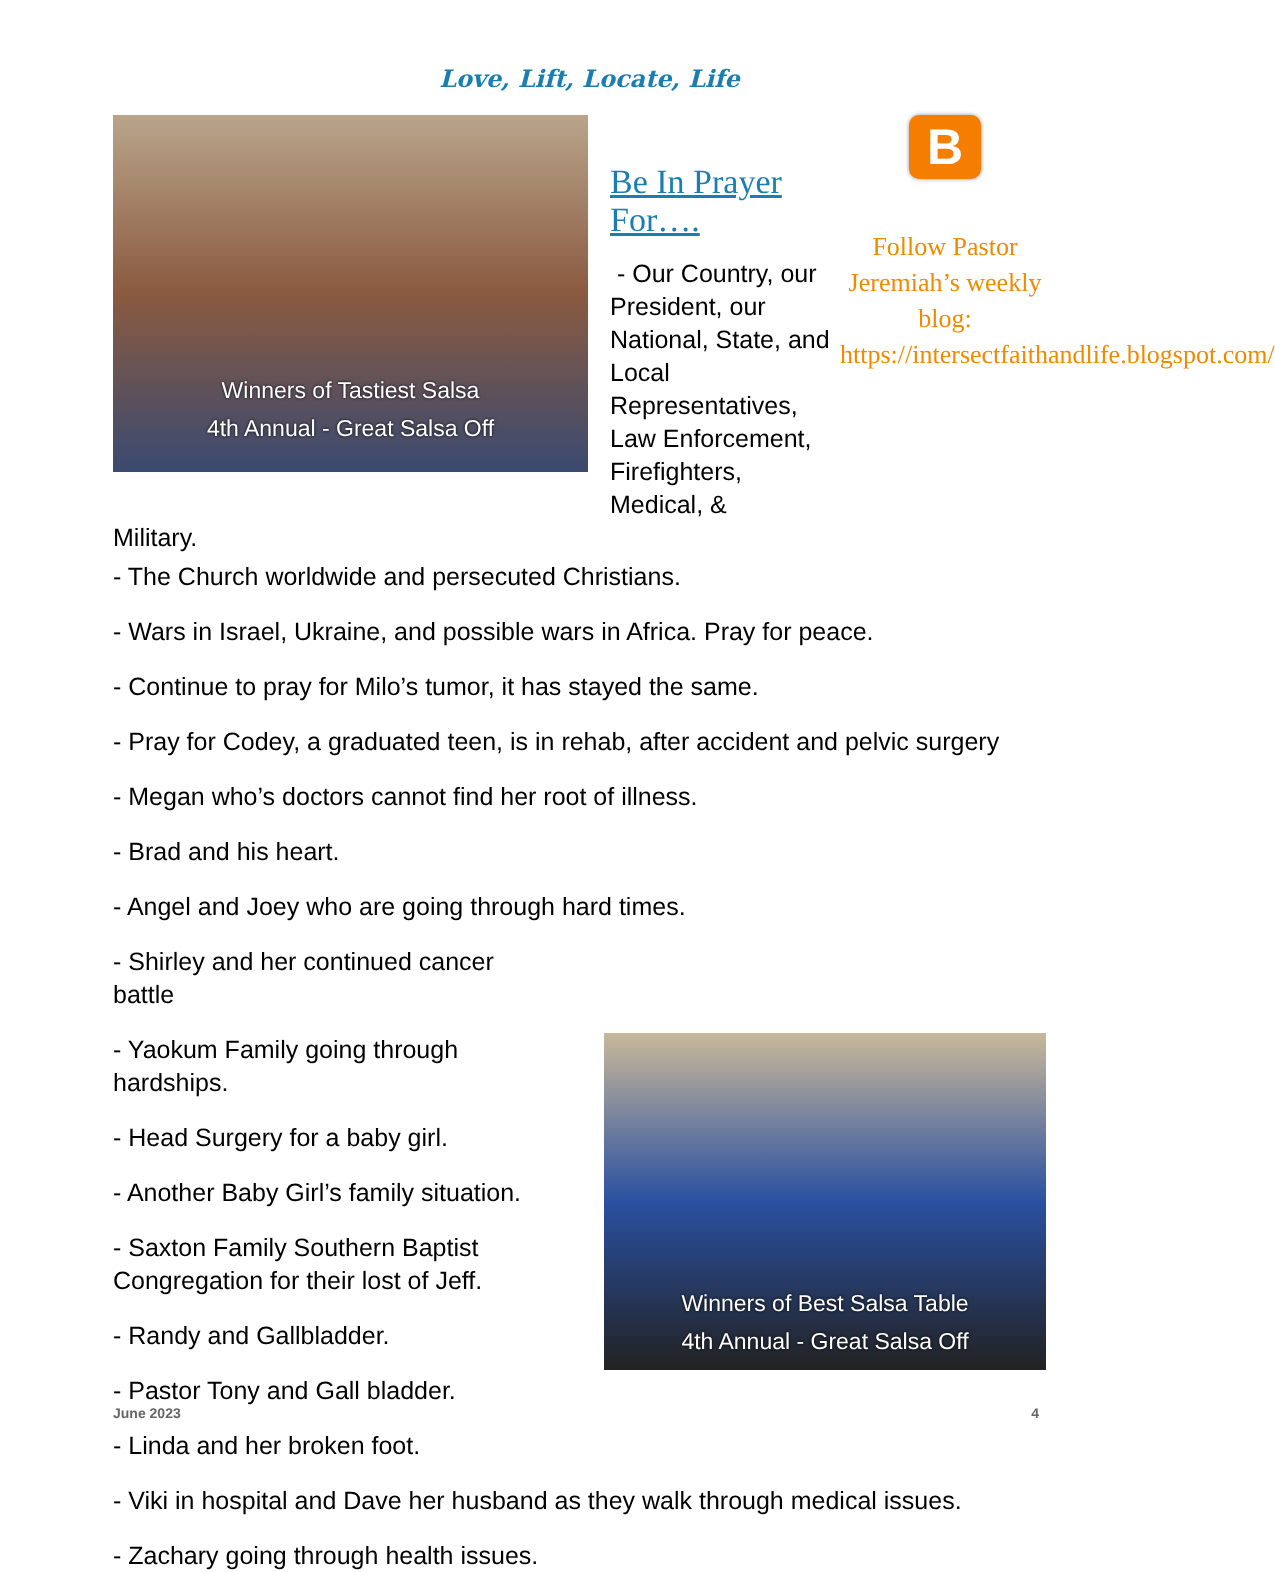Love, Lift, Locate, Life
Winners of Tastiest Salsa
4th Annual - Great Salsa Off
Be In Prayer For….
- Our Country, our President, our National, State, and Local Representatives, Law Enforcement, Firefighters, Medical, &
B
Follow Pastor Jeremiah’s weekly blog: https://intersectfaithandlife.blogspot.com/
Military.
- The Church worldwide and persecuted Christians.
- Wars in Israel, Ukraine, and possible wars in Africa. Pray for peace.
- Continue to pray for Milo’s tumor, it has stayed the same.
- Pray for Codey, a graduated teen, is in rehab, after accident and pelvic surgery
- Megan who’s doctors cannot find her root of illness.
- Brad and his heart.
- Angel and Joey who are going through hard times.
- Shirley and her continued cancer
battle
Winners of Best Salsa Table
4th Annual - Great Salsa Off
- Yaokum Family going through
hardships.
- Head Surgery for a baby girl.
- Another Baby Girl’s family situation.
- Saxton Family Southern Baptist
Congregation for their lost of Jeff.
- Randy and Gallbladder.
- Pastor Tony and Gall bladder.
- Linda and her broken foot.
- Viki in hospital and Dave her husband as they walk through medical issues.
- Zachary going through health issues.
June 2023 4